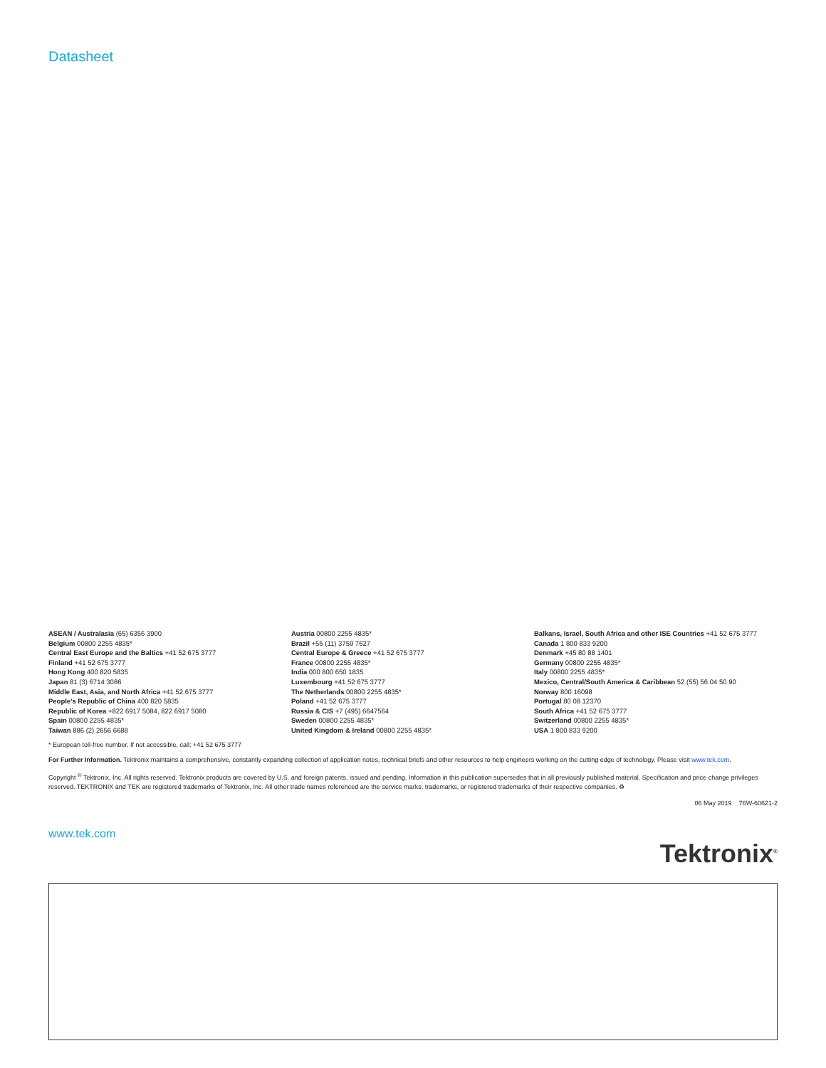Datasheet
ASEAN / Australasia (65) 6356 3900
Belgium 00800 2255 4835*
Central East Europe and the Baltics +41 52 675 3777
Finland +41 52 675 3777
Hong Kong 400 820 5835
Japan 81 (3) 6714 3086
Middle East, Asia, and North Africa +41 52 675 3777
People's Republic of China 400 820 5835
Republic of Korea +822 6917 5084, 822 6917 5080
Spain 00800 2255 4835*
Taiwan 886 (2) 2656 6688
Austria 00800 2255 4835*
Brazil +55 (11) 3759 7627
Central Europe & Greece +41 52 675 3777
France 00800 2255 4835*
India 000 800 650 1835
Luxembourg +41 52 675 3777
The Netherlands 00800 2255 4835*
Poland +41 52 675 3777
Russia & CIS +7 (495) 6647564
Sweden 00800 2255 4835*
United Kingdom & Ireland 00800 2255 4835*
Balkans, Israel, South Africa and other ISE Countries +41 52 675 3777
Canada 1 800 833 9200
Denmark +45 80 88 1401
Germany 00800 2255 4835*
Italy 00800 2255 4835*
Mexico, Central/South America & Caribbean 52 (55) 56 04 50 90
Norway 800 16098
Portugal 80 08 12370
South Africa +41 52 675 3777
Switzerland 00800 2255 4835*
USA 1 800 833 9200
* European toll-free number. If not accessible, call: +41 52 675 3777
For Further Information. Tektronix maintains a comprehensive, constantly expanding collection of application notes, technical briefs and other resources to help engineers working on the cutting edge of technology. Please visit www.tek.com.
Copyright <sup>©</sup> Tektronix, Inc. All rights reserved. Tektronix products are covered by U.S. and foreign patents, issued and pending. Information in this publication supersedes that in all previously published material. Specification and price change privileges reserved. TEKTRONIX and TEK are registered trademarks of Tektronix, Inc. All other trade names referenced are the service marks, trademarks, or registered trademarks of their respective companies. ♻
06 May 2019 76W-60621-2
www.tek.com
Tektronix<sup>®</sup>